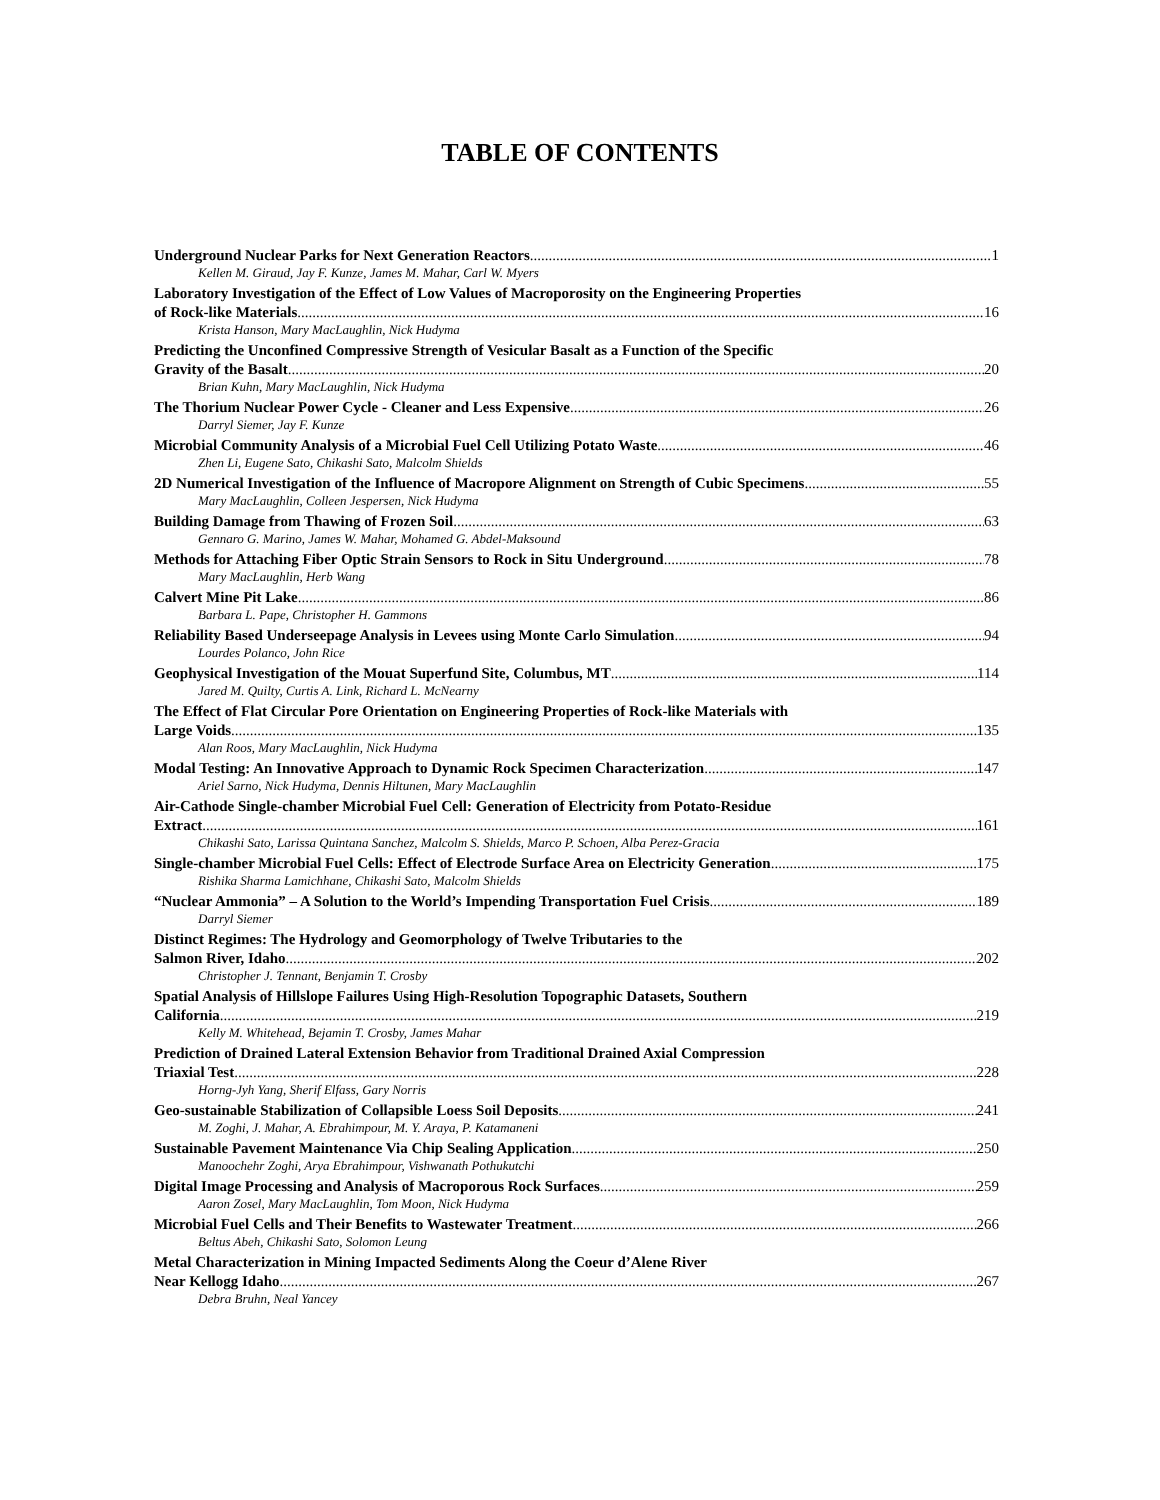TABLE OF CONTENTS
Underground Nuclear Parks for Next Generation Reactors 1
Kellen M. Giraud, Jay F. Kunze, James M. Mahar, Carl W. Myers
Laboratory Investigation of the Effect of Low Values of Macroporosity on the Engineering Properties
of Rock-like Materials 16
Krista Hanson, Mary MacLaughlin, Nick Hudyma
Predicting the Unconfined Compressive Strength of Vesicular Basalt as a Function of the Specific
Gravity of the Basalt 20
Brian Kuhn, Mary MacLaughlin, Nick Hudyma
The Thorium Nuclear Power Cycle - Cleaner and Less Expensive 26
Darryl Siemer, Jay F. Kunze
Microbial Community Analysis of a Microbial Fuel Cell Utilizing Potato Waste 46
Zhen Li, Eugene Sato, Chikashi Sato, Malcolm Shields
2D Numerical Investigation of the Influence of Macropore Alignment on Strength of Cubic Specimens 55
Mary MacLaughlin, Colleen Jespersen, Nick Hudyma
Building Damage from Thawing of Frozen Soil 63
Gennaro G. Marino, James W. Mahar, Mohamed G. Abdel-Maksound
Methods for Attaching Fiber Optic Strain Sensors to Rock in Situ Underground 78
Mary MacLaughlin, Herb Wang
Calvert Mine Pit Lake 86
Barbara L. Pape, Christopher H. Gammons
Reliability Based Underseepage Analysis in Levees using Monte Carlo Simulation 94
Lourdes Polanco, John Rice
Geophysical Investigation of the Mouat Superfund Site, Columbus, MT 114
Jared M. Quilty, Curtis A. Link, Richard L. McNearny
The Effect of Flat Circular Pore Orientation on Engineering Properties of Rock-like Materials with
Large Voids 135
Alan Roos, Mary MacLaughlin, Nick Hudyma
Modal Testing: An Innovative Approach to Dynamic Rock Specimen Characterization 147
Ariel Sarno, Nick Hudyma, Dennis Hiltunen, Mary MacLaughlin
Air-Cathode Single-chamber Microbial Fuel Cell: Generation of Electricity from Potato-Residue
Extract 161
Chikashi Sato, Larissa Quintana Sanchez, Malcolm S. Shields, Marco P. Schoen, Alba Perez-Gracia
Single-chamber Microbial Fuel Cells: Effect of Electrode Surface Area on Electricity Generation 175
Rishika Sharma Lamichhane, Chikashi Sato, Malcolm Shields
“Nuclear Ammonia” – A Solution to the World’s Impending Transportation Fuel Crisis 189
Darryl Siemer
Distinct Regimes: The Hydrology and Geomorphology of Twelve Tributaries to the
Salmon River, Idaho 202
Christopher J. Tennant, Benjamin T. Crosby
Spatial Analysis of Hillslope Failures Using High-Resolution Topographic Datasets, Southern
California 219
Kelly M. Whitehead, Bejamin T. Crosby, James Mahar
Prediction of Drained Lateral Extension Behavior from Traditional Drained Axial Compression
Triaxial Test 228
Horng-Jyh Yang, Sherif Elfass, Gary Norris
Geo-sustainable Stabilization of Collapsible Loess Soil Deposits 241
M. Zoghi, J. Mahar, A. Ebrahimpour, M. Y. Araya, P. Katamaneni
Sustainable Pavement Maintenance Via Chip Sealing Application 250
Manoochehr Zoghi, Arya Ebrahimpour, Vishwanath Pothukutchi
Digital Image Processing and Analysis of Macroporous Rock Surfaces 259
Aaron Zosel, Mary MacLaughlin, Tom Moon, Nick Hudyma
Microbial Fuel Cells and Their Benefits to Wastewater Treatment 266
Beltus Abeh, Chikashi Sato, Solomon Leung
Metal Characterization in Mining Impacted Sediments Along the Coeur d’Alene River
Near Kellogg Idaho 267
Debra Bruhn, Neal Yancey